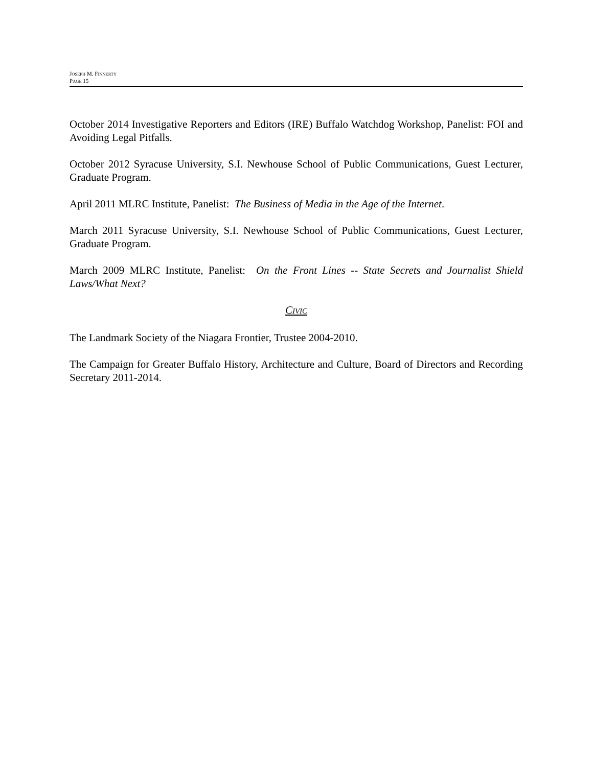JOSEPH M. FINNERTY
PAGE 15
October 2014 Investigative Reporters and Editors (IRE) Buffalo Watchdog Workshop, Panelist: FOI and Avoiding Legal Pitfalls.
October 2012 Syracuse University, S.I. Newhouse School of Public Communications, Guest Lecturer, Graduate Program.
April 2011 MLRC Institute, Panelist: The Business of Media in the Age of the Internet.
March 2011 Syracuse University, S.I. Newhouse School of Public Communications, Guest Lecturer, Graduate Program.
March 2009 MLRC Institute, Panelist: On the Front Lines -- State Secrets and Journalist Shield Laws/What Next?
CIVIC
The Landmark Society of the Niagara Frontier, Trustee 2004-2010.
The Campaign for Greater Buffalo History, Architecture and Culture, Board of Directors and Recording Secretary 2011-2014.